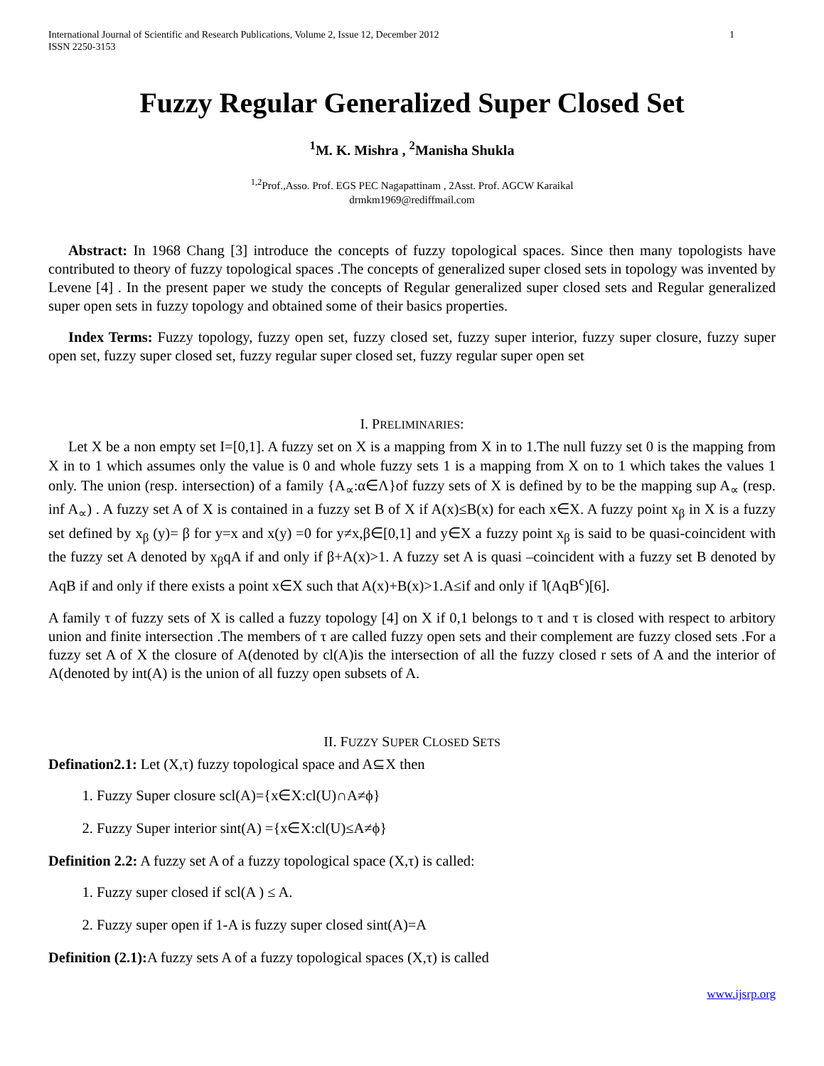International Journal of Scientific and Research Publications, Volume 2, Issue 12, December 2012
ISSN 2250-3153 1
Fuzzy Regular Generalized Super Closed Set
<sup>1</sup> M. K. Mishra , <sup>2</sup>Manisha Shukla
<sup>1,2</sup>Prof.,Asso. Prof. EGS PEC Nagapattinam , 2Asst. Prof. AGCW Karaikal
drmkm1969@rediffmail.com
Abstract: In 1968 Chang [3] introduce the concepts of fuzzy topological spaces. Since then many topologists have contributed to theory of fuzzy topological spaces .The concepts of generalized super closed sets in topology was invented by Levene [4] . In the present paper we study the concepts of Regular generalized super closed sets and Regular generalized super open sets in fuzzy topology and obtained some of their basics properties.
Index Terms: Fuzzy topology, fuzzy open set, fuzzy closed set, fuzzy super interior, fuzzy super closure, fuzzy super open set, fuzzy super closed set, fuzzy regular super closed set, fuzzy regular super open set
I. PRELIMINARIES:
Let X be a non empty set I=[0,1]. A fuzzy set on X is a mapping from X in to 1.The null fuzzy set 0 is the mapping from X in to 1 which assumes only the value is 0 and whole fuzzy sets 1 is a mapping from X on to 1 which takes the values 1 only. The union (resp. intersection) of a family {A<sub>∝</sub>:α∈Λ}of fuzzy sets of X is defined by to be the mapping sup A<sub>∝</sub> (resp. inf A<sub>∝</sub>) . A fuzzy set A of X is contained in a fuzzy set B of X if A(x)≤B(x) for each x∈X. A fuzzy point x<sub>β</sub> in X is a fuzzy set defined by x<sub>β</sub> (y)= β for y=x and x(y) =0 for y≠x,β∈[0,1] and y∈X a fuzzy point x<sub>β</sub> is said to be quasi-coincident with the fuzzy set A denoted by x<sub>β</sub>qA if and only if β+A(x)>1. A fuzzy set A is quasi –coincident with a fuzzy set B denoted by AqB if and only if there exists a point x∈X such that A(x)+B(x)>1.A≤if and only if ˥(AqB<sup>c</sup>)[6].
A family τ of fuzzy sets of X is called a fuzzy topology [4] on X if 0,1 belongs to τ and τ is closed with respect to arbitory union and finite intersection .The members of τ are called fuzzy open sets and their complement are fuzzy closed sets .For a fuzzy set A of X the closure of A(denoted by cl(A)is the intersection of all the fuzzy closed r sets of A and the interior of A(denoted by int(A) is the union of all fuzzy open subsets of A.
II. FUZZY SUPER CLOSED SETS
Defination2.1: Let (X,τ) fuzzy topological space and A⊆X then
1. Fuzzy Super closure scl(A)={x∈X:cl(U)∩A≠ϕ}
2. Fuzzy Super interior sint(A) ={x∈X:cl(U)≤A≠ϕ}
Definition 2.2: A fuzzy set A of a fuzzy topological space (X,τ) is called:
1. Fuzzy super closed if scl(A ) ≤ A.
2. Fuzzy super open if 1-A is fuzzy super closed sint(A)=A
Definition (2.1): A fuzzy sets A of a fuzzy topological spaces (X,τ) is called
www.ijsrp.org